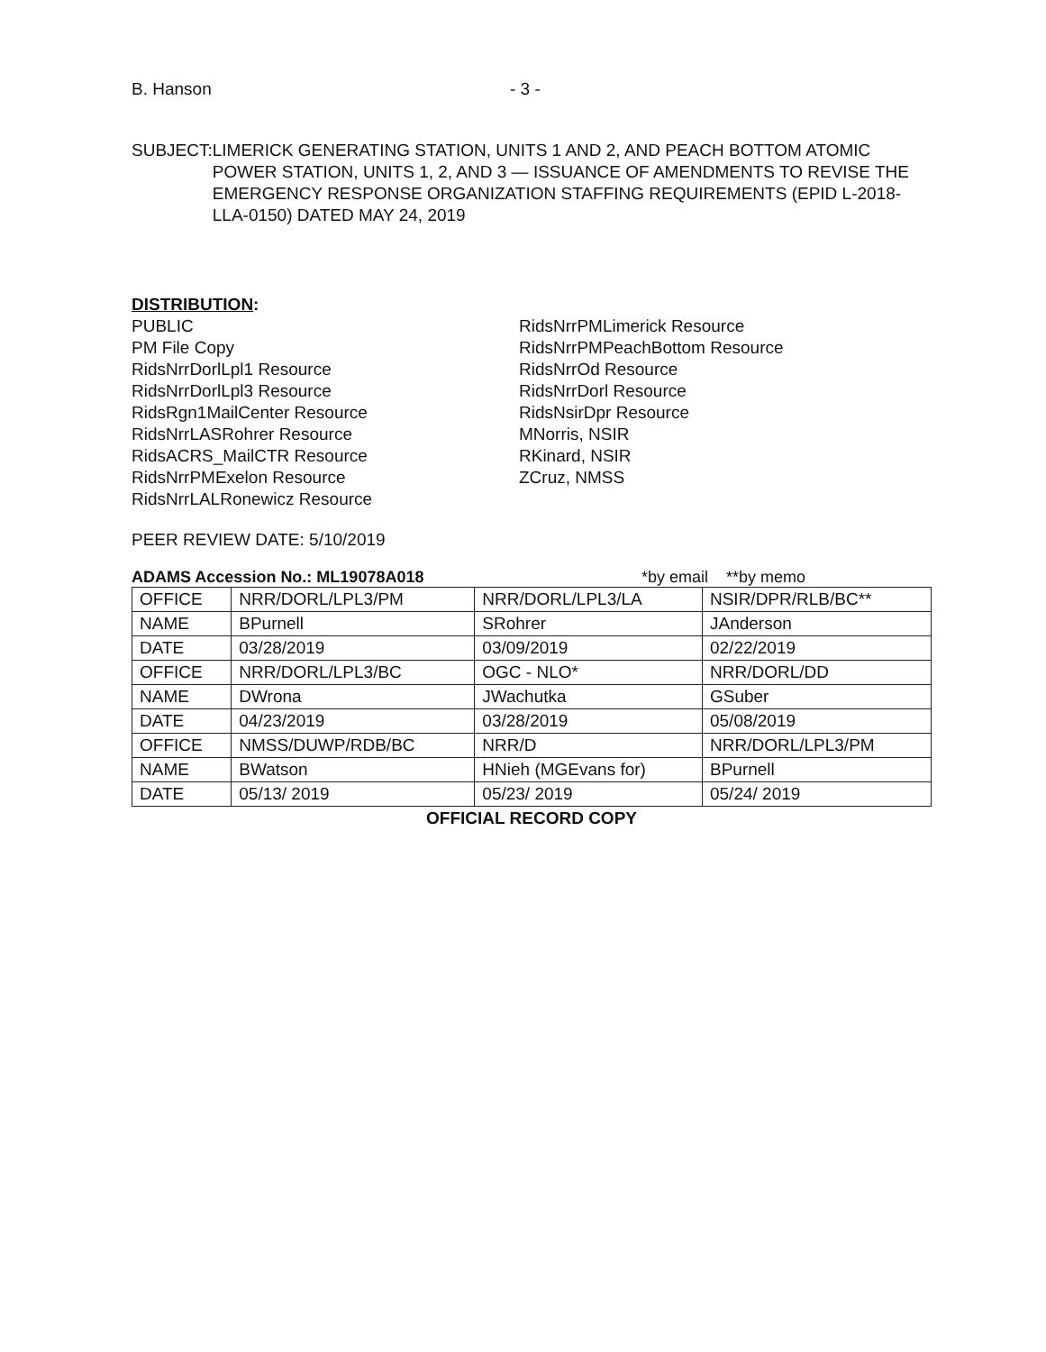B. Hanson - 3 -
SUBJECT: LIMERICK GENERATING STATION, UNITS 1 AND 2, AND PEACH BOTTOM ATOMIC POWER STATION, UNITS 1, 2, AND 3 — ISSUANCE OF AMENDMENTS TO REVISE THE EMERGENCY RESPONSE ORGANIZATION STAFFING REQUIREMENTS (EPID L-2018-LLA-0150) DATED MAY 24, 2019
DISTRIBUTION:
PUBLIC
PM File Copy
RidsNrrDorlLpl1 Resource
RidsNrrDorlLpl3 Resource
RidsRgn1MailCenter Resource
RidsNrrLASRohrer Resource
RidsACRS_MailCTR Resource
RidsNrrPMExelon Resource
RidsNrrLALRonewicz Resource
RidsNrrPMLimerick Resource
RidsNrrPMPeachBottom Resource
RidsNrrOd Resource
RidsNrrDorl Resource
RidsNsirDpr Resource
MNorris, NSIR
RKinard, NSIR
ZCruz, NMSS
PEER REVIEW DATE: 5/10/2019
ADAMS Accession No.: ML19078A018 *by email **by memo
| OFFICE | NRR/DORL/LPL3/PM | NRR/DORL/LPL3/LA | NSIR/DPR/RLB/BC** |
| NAME | BPurnell | SRohrer | JAnderson |
| DATE | 03/28/2019 | 03/09/2019 | 02/22/2019 |
| OFFICE | NRR/DORL/LPL3/BC | OGC - NLO* | NRR/DORL/DD |
| NAME | DWrona | JWachutka | GSuber |
| DATE | 04/23/2019 | 03/28/2019 | 05/08/2019 |
| OFFICE | NMSS/DUWP/RDB/BC | NRR/D | NRR/DORL/LPL3/PM |
| NAME | BWatson | HNieh (MGEvans for) | BPurnell |
| DATE | 05/13/ 2019 | 05/23/ 2019 | 05/24/ 2019 |
OFFICIAL RECORD COPY